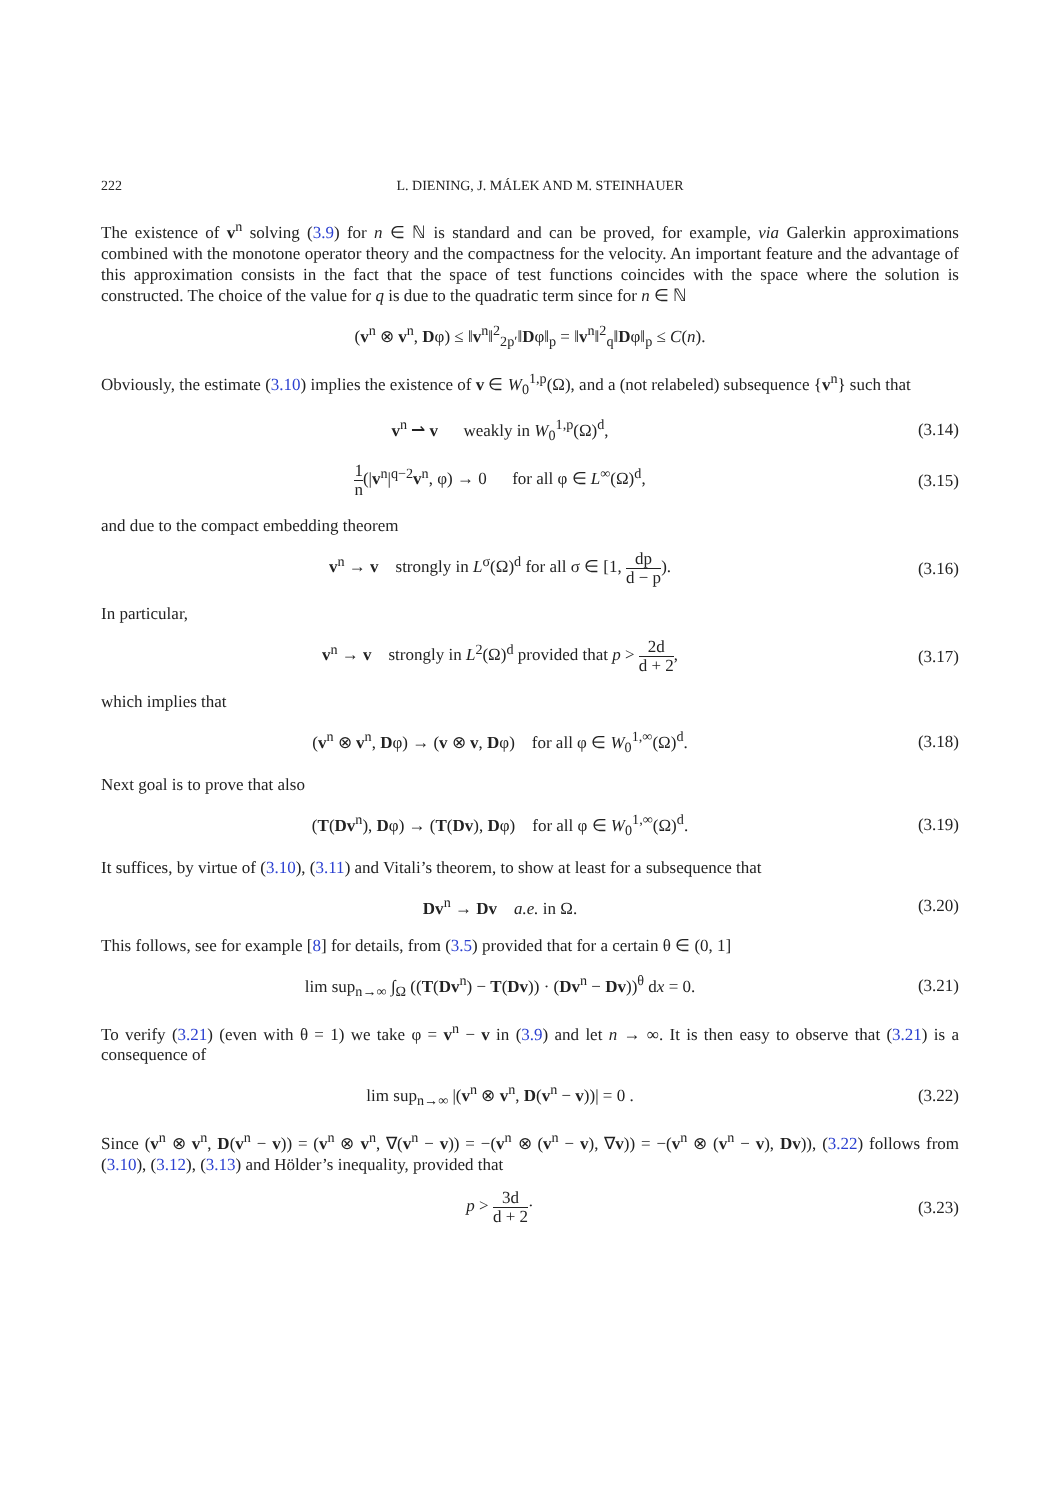222 L. DIENING, J. MÁLEK AND M. STEINHAUER
The existence of v<sup>n</sup> solving (3.9) for n ∈ ℕ is standard and can be proved, for example, via Galerkin approximations combined with the monotone operator theory and the compactness for the velocity. An important feature and the advantage of this approximation consists in the fact that the space of test functions coincides with the space where the solution is constructed. The choice of the value for q is due to the quadratic term since for n ∈ ℕ
(v<sup>n</sup> ⊗ v<sup>n</sup>, Dφ) ≤ ‖v<sup>n</sup>‖<sup>2</sup><sub>2p′</sub>‖Dφ‖<sub>p</sub> = ‖v<sup>n</sup>‖<sup>2</sup><sub>q</sub>‖Dφ‖<sub>p</sub> ≤ C(n).
Obviously, the estimate (3.10) implies the existence of v ∈ W<sub>0</sub><sup>1,p</sup>(Ω), and a (not relabeled) subsequence {v<sup>n</sup>} such that
v<sup>n</sup> ⇀ v weakly in W<sub>0</sub><sup>1,p</sup>(Ω)<sup>d</sup>,
(3.14)
1 n(|v<sup>n</sup>|<sup>q−2</sup>v<sup>n</sup>, φ) → 0 for all φ ∈ L<sup>∞</sup>(Ω)<sup>d</sup>,
(3.15)
and due to the compact embedding theorem
v<sup>n</sup> → v strongly in L<sup>σ</sup>(Ω)<sup>d</sup> for all σ ∈ [1, dp d − p).
(3.16)
In particular,
v<sup>n</sup> → v strongly in L<sup>2</sup>(Ω)<sup>d</sup> provided that p > 2d d + 2,
(3.17)
which implies that
(v<sup>n</sup> ⊗ v<sup>n</sup>, Dφ) → (v ⊗ v, Dφ) for all φ ∈ W<sub>0</sub><sup>1,∞</sup>(Ω)<sup>d</sup>.
(3.18)
Next goal is to prove that also
(T(Dv<sup>n</sup>), Dφ) → (T(Dv), Dφ) for all φ ∈ W<sub>0</sub><sup>1,∞</sup>(Ω)<sup>d</sup>.
(3.19)
It suffices, by virtue of (3.10), (3.11) and Vitali’s theorem, to show at least for a subsequence that
Dv<sup>n</sup> → Dv a.e. in Ω.
(3.20)
This follows, see for example [8] for details, from (3.5) provided that for a certain θ ∈ (0, 1]
lim sup<sub>n→∞</sub> ∫<sub>Ω</sub> ((T(Dv<sup>n</sup>) − T(Dv)) · (Dv<sup>n</sup> − Dv))<sup>θ</sup> dx = 0.
(3.21)
To verify (3.21) (even with θ = 1) we take φ = v<sup>n</sup> − v in (3.9) and let n → ∞. It is then easy to observe that (3.21) is a consequence of
lim sup<sub>n→∞</sub> |(v<sup>n</sup> ⊗ v<sup>n</sup>, D(v<sup>n</sup> − v))| = 0 .
(3.22)
Since (v<sup>n</sup> ⊗ v<sup>n</sup>, D(v<sup>n</sup> − v)) = (v<sup>n</sup> ⊗ v<sup>n</sup>, ∇(v<sup>n</sup> − v)) = −(v<sup>n</sup> ⊗ (v<sup>n</sup> − v), ∇v)) = −(v<sup>n</sup> ⊗ (v<sup>n</sup> − v), Dv)), (3.22) follows from (3.10), (3.12), (3.13) and Hölder’s inequality, provided that
p > 3d d + 2·
(3.23)